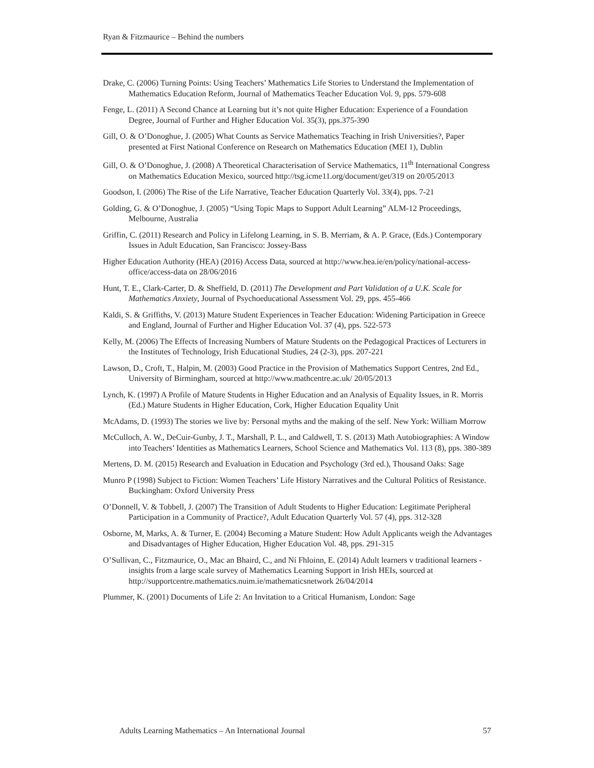Ryan & Fitzmaurice – Behind the numbers
Drake, C. (2006) Turning Points: Using Teachers’ Mathematics Life Stories to Understand the Implementation of Mathematics Education Reform, Journal of Mathematics Teacher Education Vol. 9, pps. 579-608
Fenge, L. (2011) A Second Chance at Learning but it’s not quite Higher Education: Experience of a Foundation Degree, Journal of Further and Higher Education Vol. 35(3), pps.375-390
Gill, O. & O’Donoghue, J. (2005) What Counts as Service Mathematics Teaching in Irish Universities?, Paper presented at First National Conference on Research on Mathematics Education (MEI 1), Dublin
Gill, O. & O’Donoghue, J. (2008) A Theoretical Characterisation of Service Mathematics, 11<sup>th</sup> International Congress on Mathematics Education Mexico, sourced http://tsg.icme11.org/document/get/319 on 20/05/2013
Goodson, I. (2006) The Rise of the Life Narrative, Teacher Education Quarterly Vol. 33(4), pps. 7-21
Golding, G. & O’Donoghue, J. (2005) “Using Topic Maps to Support Adult Learning” ALM-12 Proceedings, Melbourne, Australia
Griffin, C. (2011) Research and Policy in Lifelong Learning, in S. B. Merriam, & A. P. Grace, (Eds.) Contemporary Issues in Adult Education, San Francisco: Jossey-Bass
Higher Education Authority (HEA) (2016) Access Data, sourced at http://www.hea.ie/en/policy/national-access-office/access-data on 28/06/2016
Hunt, T. E., Clark-Carter, D. & Sheffield, D. (2011) The Development and Part Validation of a U.K. Scale for Mathematics Anxiety, Journal of Psychoeducational Assessment Vol. 29, pps. 455-466
Kaldi, S. & Griffiths, V. (2013) Mature Student Experiences in Teacher Education: Widening Participation in Greece and England, Journal of Further and Higher Education Vol. 37 (4), pps. 522-573
Kelly, M. (2006) The Effects of Increasing Numbers of Mature Students on the Pedagogical Practices of Lecturers in the Institutes of Technology, Irish Educational Studies, 24 (2-3), pps. 207-221
Lawson, D., Croft, T., Halpin, M. (2003) Good Practice in the Provision of Mathematics Support Centres, 2nd Ed., University of Birmingham, sourced at http://www.mathcentre.ac.uk/ 20/05/2013
Lynch, K. (1997) A Profile of Mature Students in Higher Education and an Analysis of Equality Issues, in R. Morris (Ed.) Mature Students in Higher Education, Cork, Higher Education Equality Unit
McAdams, D. (1993) The stories we live by: Personal myths and the making of the self. New York: William Morrow
McCulloch, A. W., DeCuir-Gunby, J. T., Marshall, P. L., and Caldwell, T. S. (2013) Math Autobiographies: A Window into Teachers’ Identities as Mathematics Learners, School Science and Mathematics Vol. 113 (8), pps. 380-389
Mertens, D. M. (2015) Research and Evaluation in Education and Psychology (3rd ed.), Thousand Oaks: Sage
Munro P (1998) Subject to Fiction: Women Teachers’ Life History Narratives and the Cultural Politics of Resistance. Buckingham: Oxford University Press
O’Donnell, V. & Tobbell, J. (2007) The Transition of Adult Students to Higher Education: Legitimate Peripheral Participation in a Community of Practice?, Adult Education Quarterly Vol. 57 (4), pps. 312-328
Osborne, M, Marks, A. & Turner, E. (2004) Becoming a Mature Student: How Adult Applicants weigh the Advantages and Disadvantages of Higher Education, Higher Education Vol. 48, pps. 291-315
O’Sullivan, C., Fitzmaurice, O., Mac an Bhaird, C., and Ní Fhloinn, E. (2014) Adult learners v traditional learners - insights from a large scale survey of Mathematics Learning Support in Irish HEIs, sourced at http://supportcentre.mathematics.nuim.ie/mathematicsnetwork 26/04/2014
Plummer, K. (2001) Documents of Life 2: An Invitation to a Critical Humanism, London: Sage
Adults Learning Mathematics – An International Journal 57